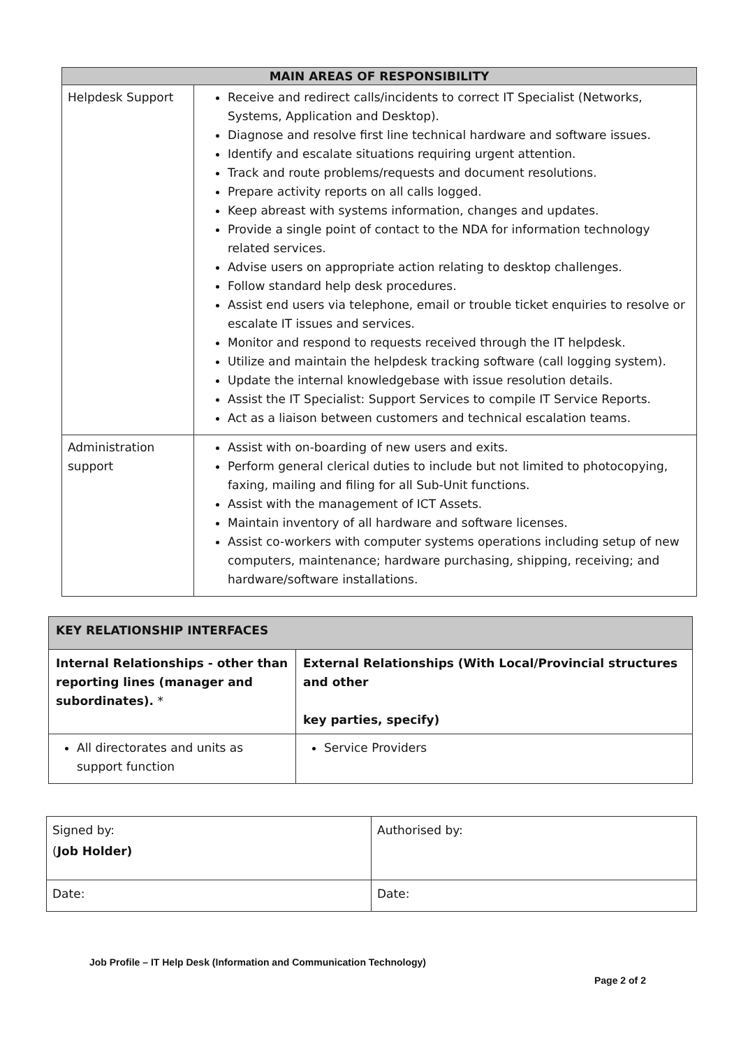| MAIN AREAS OF RESPONSIBILITY | |
| --- | --- |
| Helpdesk Support | Receive and redirect calls/incidents to correct IT Specialist (Networks, Systems, Application and Desktop). Diagnose and resolve first line technical hardware and software issues. Identify and escalate situations requiring urgent attention. Track and route problems/requests and document resolutions. Prepare activity reports on all calls logged. Keep abreast with systems information, changes and updates. Provide a single point of contact to the NDA for information technology related services. Advise users on appropriate action relating to desktop challenges. Follow standard help desk procedures. Assist end users via telephone, email or trouble ticket enquiries to resolve or escalate IT issues and services. Monitor and respond to requests received through the IT helpdesk. Utilize and maintain the helpdesk tracking software (call logging system). Update the internal knowledgebase with issue resolution details. Assist the IT Specialist: Support Services to compile IT Service Reports. Act as a liaison between customers and technical escalation teams. |
| Administration support | Assist with on-boarding of new users and exits. Perform general clerical duties to include but not limited to photocopying, faxing, mailing and filing for all Sub-Unit functions. Assist with the management of ICT Assets. Maintain inventory of all hardware and software licenses. Assist co-workers with computer systems operations including setup of new computers, maintenance; hardware purchasing, shipping, receiving; and hardware/software installations. |
| KEY RELATIONSHIP INTERFACES | |
| Internal Relationships - other than reporting lines (manager and subordinates). * | External Relationships (With Local/Provincial structures and other key parties, specify) |
| All directorates and units as support function | Service Providers |
| Signed by: ( Job Holder) | Authorised by: |
| Date: | Date: |
Job Profile – IT Help Desk (Information and Communication Technology)
Page 2 of 2